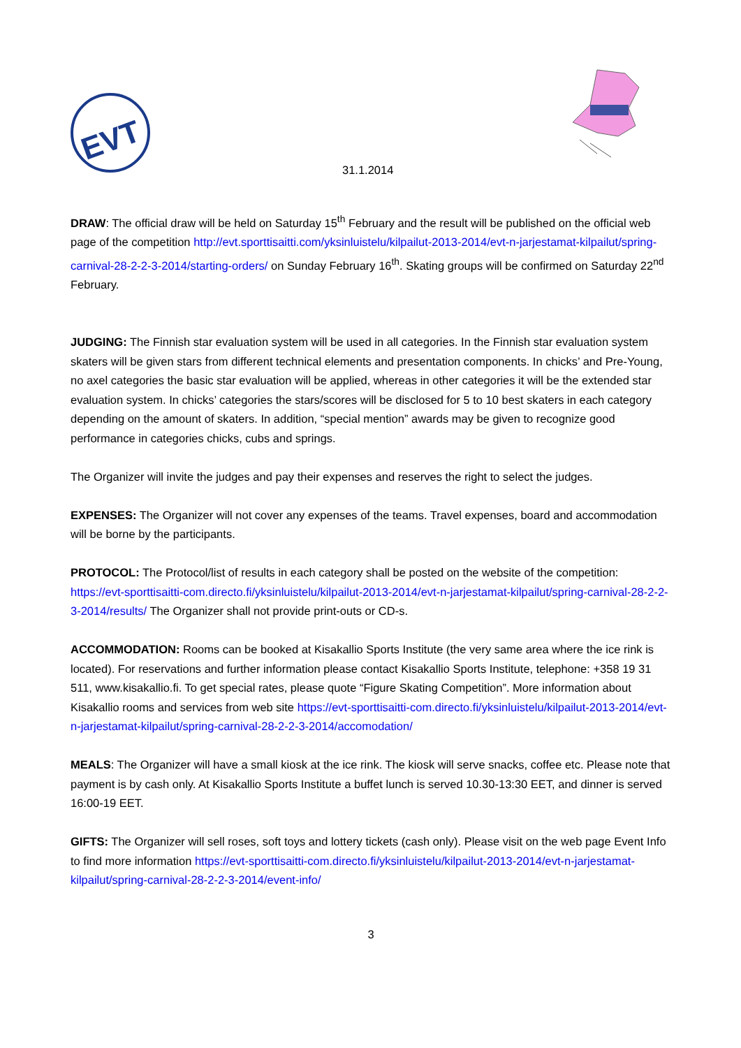EVT
31.1.2014
DRAW: The official draw will be held on Saturday 15<sup>th</sup> February and the result will be published on the official web page of the competition http://evt.sporttisaitti.com/yksinluistelu/kilpailut-2013-2014/evt-n-jarjestamat-kilpailut/spring-carnival-28-2-2-3-2014/starting-orders/ on Sunday February 16<sup>th</sup>. Skating groups will be confirmed on Saturday 22<sup>nd</sup> February.
JUDGING: The Finnish star evaluation system will be used in all categories. In the Finnish star evaluation system skaters will be given stars from different technical elements and presentation components. In chicks’ and Pre-Young, no axel categories the basic star evaluation will be applied, whereas in other categories it will be the extended star evaluation system. In chicks’ categories the stars/scores will be disclosed for 5 to 10 best skaters in each category depending on the amount of skaters. In addition, “special mention” awards may be given to recognize good performance in categories chicks, cubs and springs.
The Organizer will invite the judges and pay their expenses and reserves the right to select the judges.
EXPENSES: The Organizer will not cover any expenses of the teams. Travel expenses, board and accommodation will be borne by the participants.
PROTOCOL: The Protocol/list of results in each category shall be posted on the website of the competition: https://evt-sporttisaitti-com.directo.fi/yksinluistelu/kilpailut-2013-2014/evt-n-jarjestamat-kilpailut/spring-carnival-28-2-2-3-2014/results/ The Organizer shall not provide print-outs or CD-s.
ACCOMMODATION: Rooms can be booked at Kisakallio Sports Institute (the very same area where the ice rink is located). For reservations and further information please contact Kisakallio Sports Institute, telephone: +358 19 31 511, www.kisakallio.fi. To get special rates, please quote “Figure Skating Competition”. More information about Kisakallio rooms and services from web site https://evt-sporttisaitti-com.directo.fi/yksinluistelu/kilpailut-2013-2014/evt-n-jarjestamat-kilpailut/spring-carnival-28-2-2-3-2014/accomodation/
MEALS: The Organizer will have a small kiosk at the ice rink. The kiosk will serve snacks, coffee etc. Please note that payment is by cash only. At Kisakallio Sports Institute a buffet lunch is served 10.30-13:30 EET, and dinner is served 16:00-19 EET.
GIFTS: The Organizer will sell roses, soft toys and lottery tickets (cash only). Please visit on the web page Event Info to find more information https://evt-sporttisaitti-com.directo.fi/yksinluistelu/kilpailut-2013-2014/evt-n-jarjestamat-kilpailut/spring-carnival-28-2-2-3-2014/event-info/
3